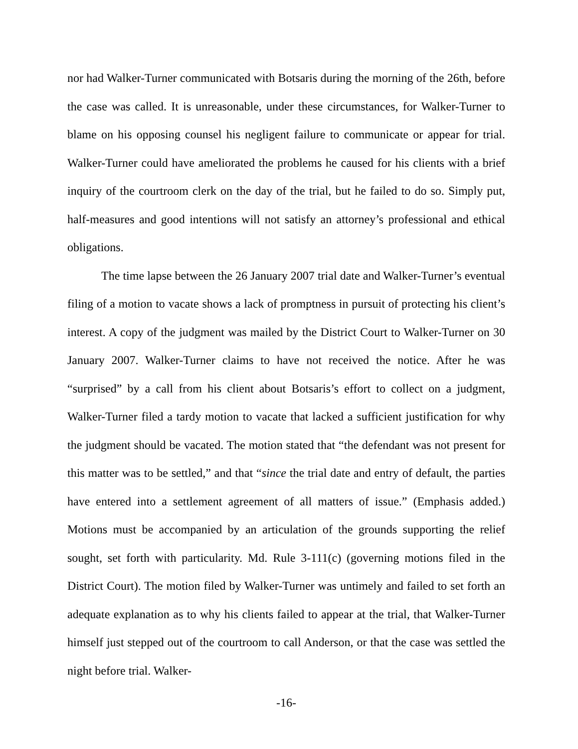nor had Walker-Turner communicated with Botsaris during the morning of the 26th, before the case was called. It is unreasonable, under these circumstances, for Walker-Turner to blame on his opposing counsel his negligent failure to communicate or appear for trial. Walker-Turner could have ameliorated the problems he caused for his clients with a brief inquiry of the courtroom clerk on the day of the trial, but he failed to do so. Simply put, half-measures and good intentions will not satisfy an attorney’s professional and ethical obligations.
The time lapse between the 26 January 2007 trial date and Walker-Turner’s eventual filing of a motion to vacate shows a lack of promptness in pursuit of protecting his client’s interest. A copy of the judgment was mailed by the District Court to Walker-Turner on 30 January 2007. Walker-Turner claims to have not received the notice. After he was “surprised” by a call from his client about Botsaris’s effort to collect on a judgment, Walker-Turner filed a tardy motion to vacate that lacked a sufficient justification for why the judgment should be vacated. The motion stated that “the defendant was not present for this matter was to be settled,” and that “since the trial date and entry of default, the parties have entered into a settlement agreement of all matters of issue.” (Emphasis added.) Motions must be accompanied by an articulation of the grounds supporting the relief sought, set forth with particularity. Md. Rule 3-111(c) (governing motions filed in the District Court). The motion filed by Walker-Turner was untimely and failed to set forth an adequate explanation as to why his clients failed to appear at the trial, that Walker-Turner himself just stepped out of the courtroom to call Anderson, or that the case was settled the night before trial. Walker-
-16-